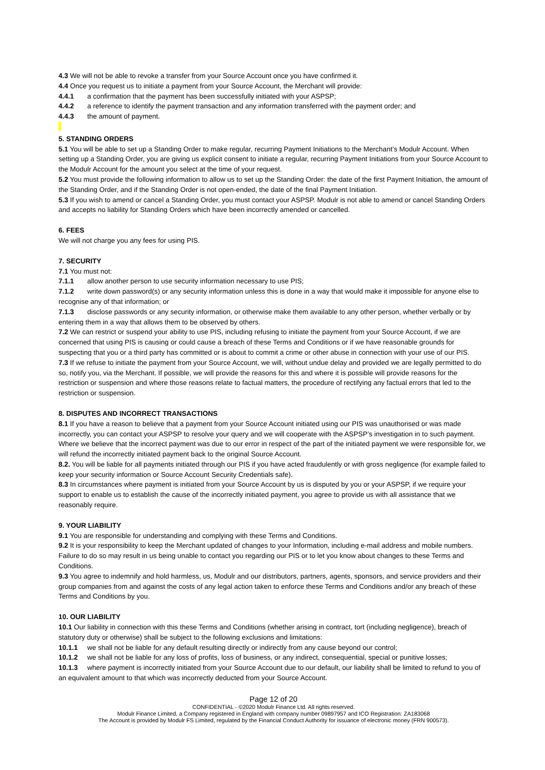4.3 We will not be able to revoke a transfer from your Source Account once you have confirmed it.
4.4 Once you request us to initiate a payment from your Source Account, the Merchant will provide:
4.4.1 a confirmation that the payment has been successfully initiated with your ASPSP;
4.4.2 a reference to identify the payment transaction and any information transferred with the payment order; and
4.4.3 the amount of payment.
5. STANDING ORDERS
5.1 You will be able to set up a Standing Order to make regular, recurring Payment Initiations to the Merchant’s Modulr Account. When setting up a Standing Order, you are giving us explicit consent to initiate a regular, recurring Payment Initiations from your Source Account to the Modulr Account for the amount you select at the time of your request.
5.2 You must provide the following information to allow us to set up the Standing Order: the date of the first Payment Initiation, the amount of the Standing Order, and if the Standing Order is not open-ended, the date of the final Payment Initiation.
5.3 If you wish to amend or cancel a Standing Order, you must contact your ASPSP. Modulr is not able to amend or cancel Standing Orders and accepts no liability for Standing Orders which have been incorrectly amended or cancelled.
6. FEES
We will not charge you any fees for using PIS.
7. SECURITY
7.1 You must not:
7.1.1 allow another person to use security information necessary to use PIS;
7.1.2 write down password(s) or any security information unless this is done in a way that would make it impossible for anyone else to recognise any of that information; or
7.1.3 disclose passwords or any security information, or otherwise make them available to any other person, whether verbally or by entering them in a way that allows them to be observed by others.
7.2 We can restrict or suspend your ability to use PIS, including refusing to initiate the payment from your Source Account, if we are concerned that using PIS is causing or could cause a breach of these Terms and Conditions or if we have reasonable grounds for suspecting that you or a third party has committed or is about to commit a crime or other abuse in connection with your use of our PIS.
7.3 If we refuse to initiate the payment from your Source Account, we will, without undue delay and provided we are legally permitted to do so, notify you, via the Merchant. If possible, we will provide the reasons for this and where it is possible will provide reasons for the restriction or suspension and where those reasons relate to factual matters, the procedure of rectifying any factual errors that led to the restriction or suspension.
8. DISPUTES AND INCORRECT TRANSACTIONS
8.1 If you have a reason to believe that a payment from your Source Account initiated using our PIS was unauthorised or was made incorrectly, you can contact your ASPSP to resolve your query and we will cooperate with the ASPSP’s investigation in to such payment. Where we believe that the incorrect payment was due to our error in respect of the part of the initiated payment we were responsible for, we will refund the incorrectly initiated payment back to the original Source Account.
8.2. You will be liable for all payments initiated through our PIS if you have acted fraudulently or with gross negligence (for example failed to keep your security information or Source Account Security Credentials safe).
8.3 In circumstances where payment is initiated from your Source Account by us is disputed by you or your ASPSP, if we require your support to enable us to establish the cause of the incorrectly initiated payment, you agree to provide us with all assistance that we reasonably require.
9. YOUR LIABILITY
9.1 You are responsible for understanding and complying with these Terms and Conditions.
9.2 It is your responsibility to keep the Merchant updated of changes to your Information, including e-mail address and mobile numbers. Failure to do so may result in us being unable to contact you regarding our PIS or to let you know about changes to these Terms and Conditions.
9.3 You agree to indemnify and hold harmless, us, Modulr and our distributors, partners, agents, sponsors, and service providers and their group companies from and against the costs of any legal action taken to enforce these Terms and Conditions and/or any breach of these Terms and Conditions by you.
10. OUR LIABILITY
10.1 Our liability in connection with this these Terms and Conditions (whether arising in contract, tort (including negligence), breach of statutory duty or otherwise) shall be subject to the following exclusions and limitations:
10.1.1 we shall not be liable for any default resulting directly or indirectly from any cause beyond our control;
10.1.2 we shall not be liable for any loss of profits, loss of business, or any indirect, consequential, special or punitive losses;
10.1.3 where payment is incorrectly initiated from your Source Account due to our default, our liability shall be limited to refund to you of an equivalent amount to that which was incorrectly deducted from your Source Account.
Page 12 of 20
CONFIDENTIAL - ©2020 Modulr Finance Ltd. All rights reserved.
Modulr Finance Limited, a Company registered in England with company number 09897957 and ICO Registration: ZA183068
The Account is provided by Modulr FS Limited, regulated by the Financial Conduct Authority for issuance of electronic money (FRN 900573).